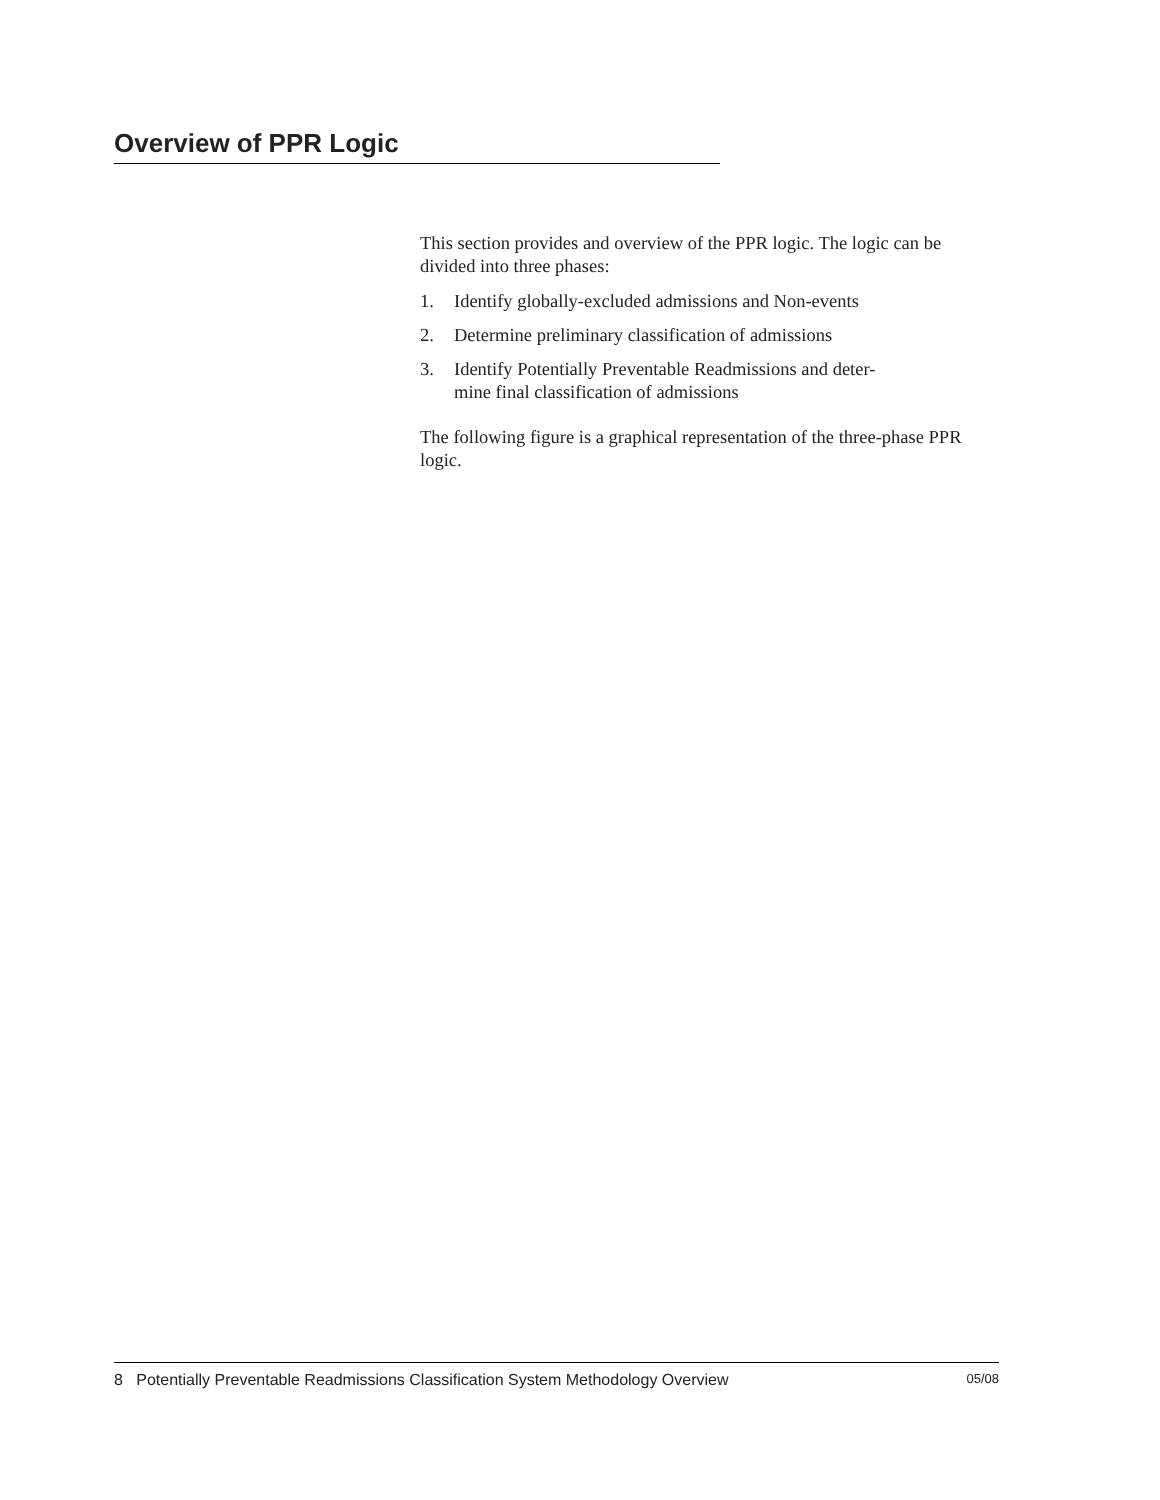Overview of PPR Logic
This section provides and overview of the PPR logic. The logic can be divided into three phases:
1. Identify globally-excluded admissions and Non-events
2. Determine preliminary classification of admissions
3. Identify Potentially Preventable Readmissions and deter-
mine final classification of admissions
The following figure is a graphical representation of the three-phase PPR logic.
8 Potentially Preventable Readmissions Classification System Methodology Overview 05/08